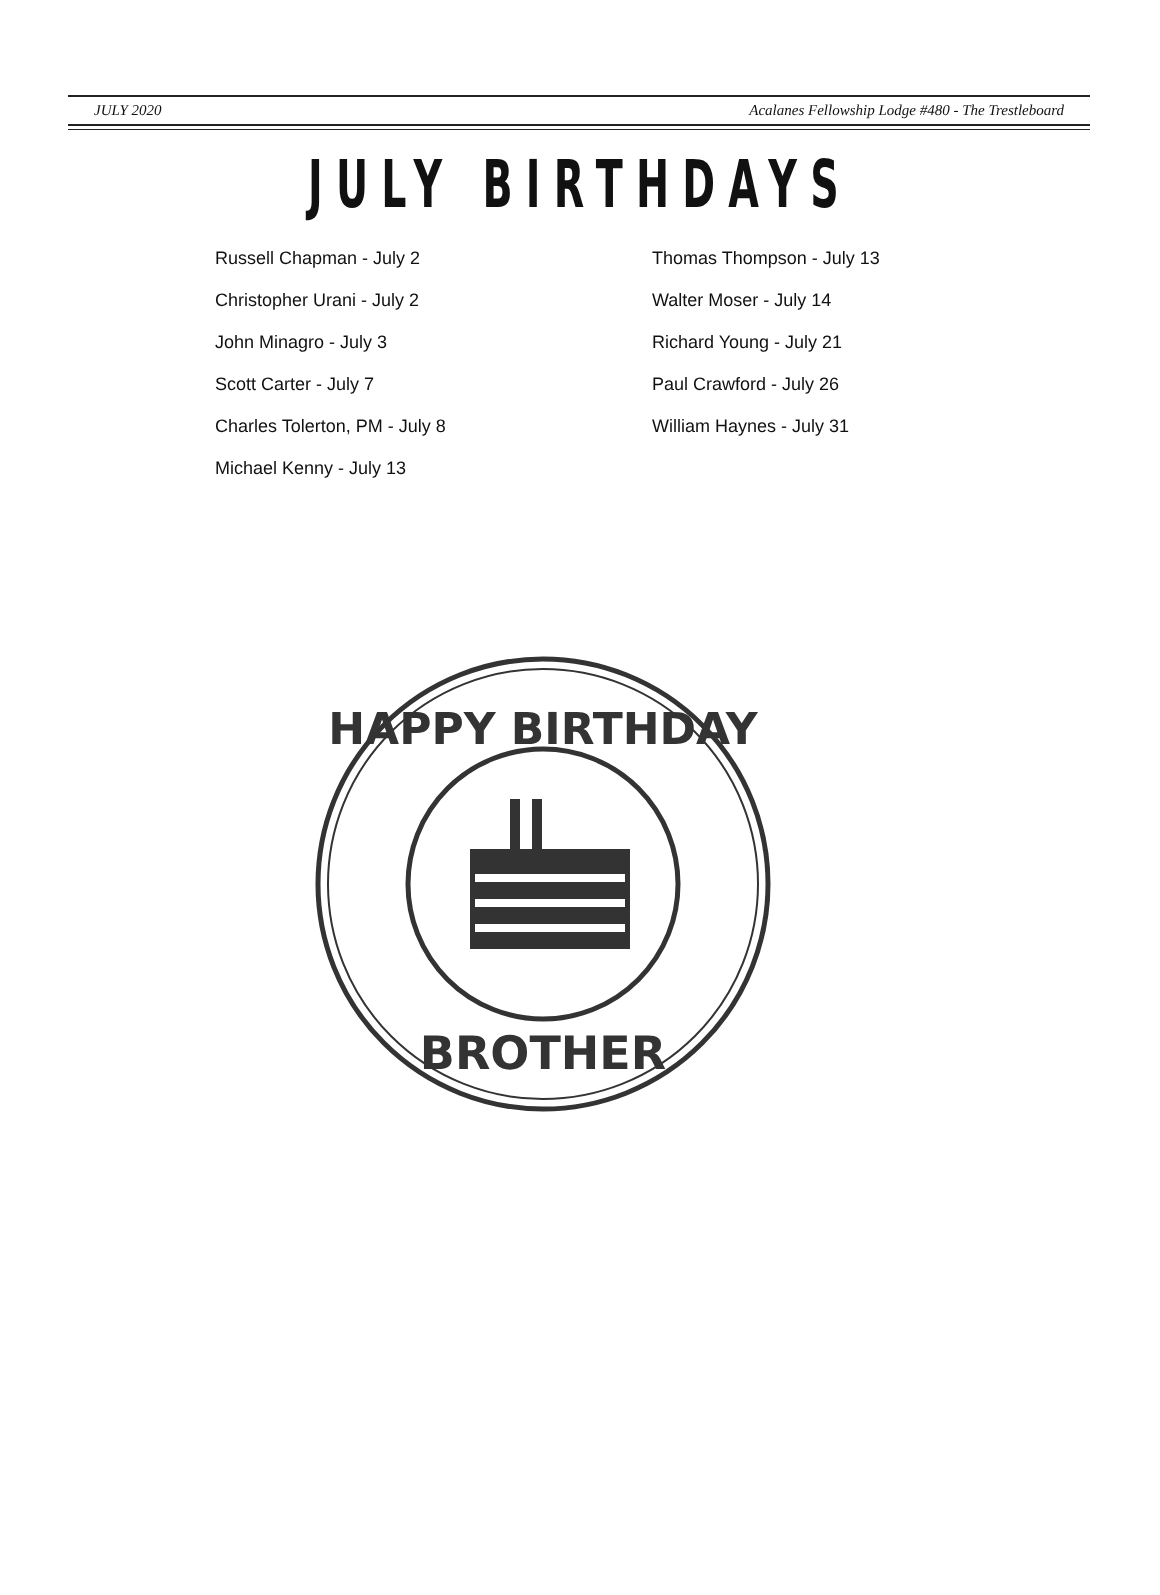JULY 2020 Acalanes Fellowship Lodge #480 - The Trestleboard
JULY BIRTHDAYS
Russell Chapman - July 2
Christopher Urani - July 2
John Minagro - July 3
Scott Carter - July 7
Charles Tolerton, PM - July 8
Michael Kenny - July 13
Thomas Thompson - July 13
Walter Moser - July 14
Richard Young - July 21
Paul Crawford - July 26
William Haynes - July 31
HAPPY BIRTHDAY
BROTHER